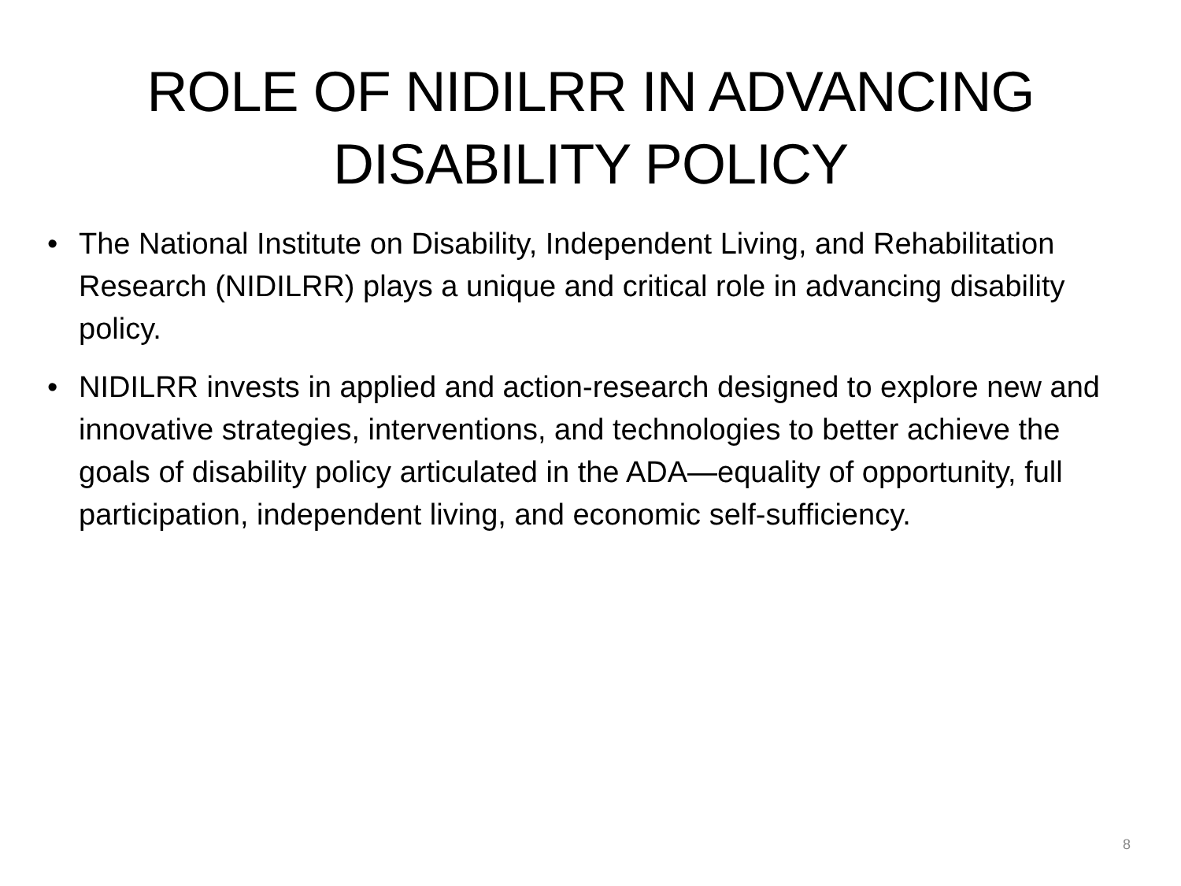ROLE OF NIDILRR IN ADVANCING
DISABILITY POLICY
• The National Institute on Disability, Independent Living, and Rehabilitation Research (NIDILRR) plays a unique and critical role in advancing disability policy.
• NIDILRR invests in applied and action-research designed to explore new and innovative strategies, interventions, and technologies to better achieve the goals of disability policy articulated in the ADA—equality of opportunity, full participation, independent living, and economic self-sufficiency.
8